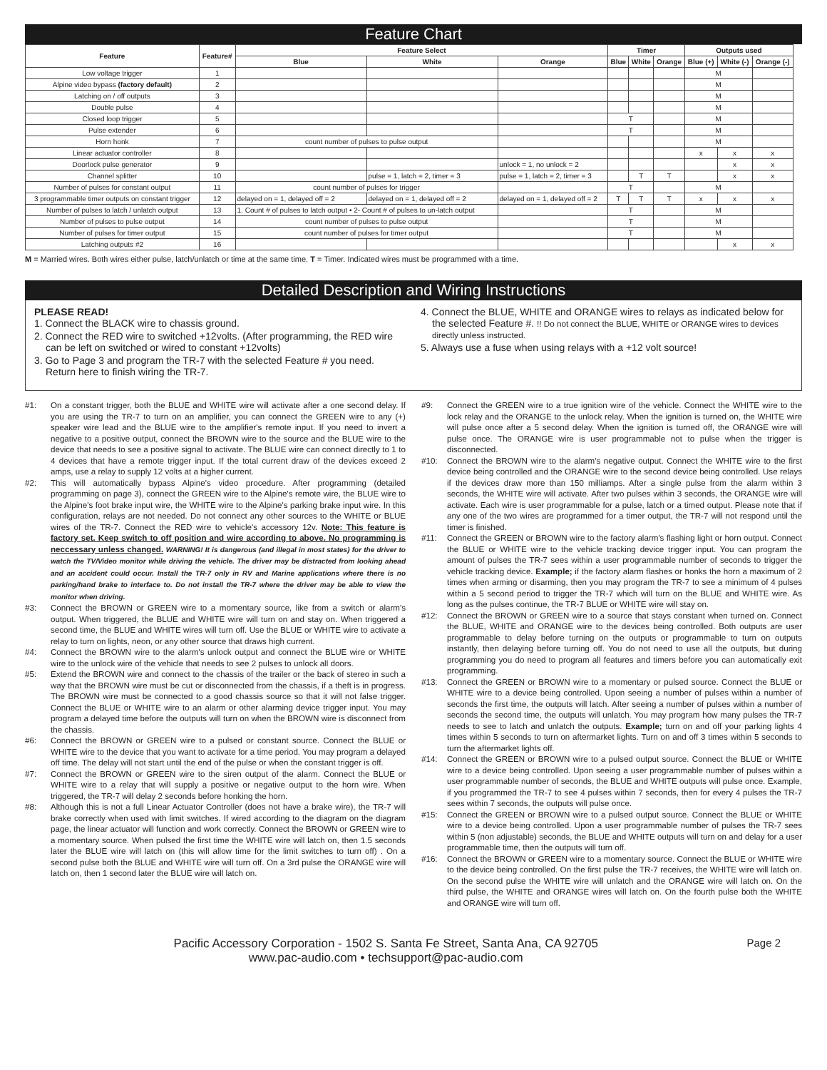Feature Chart
| Feature | Feature# | Feature Select | | | Timer | | | Outputs used | | |
| --- | --- | --- | --- | --- | --- | --- | --- | --- | --- | --- |
| | | Blue | White | Orange | Blue | White | Orange | Blue (+) | White (-) | Orange (-) |
| Low voltage trigger | 1 | | | | | | | M | | |
| Alpine video bypass (factory default) | 2 | | | | | | | M | | |
| Latching on / off outputs | 3 | | | | | | | M | | |
| Double pulse | 4 | | | | | | | M | | |
| Closed loop trigger | 5 | | | | T | | | M | | |
| Pulse extender | 6 | | | | T | | | M | | |
| Horn honk | 7 | count number of pulses to pulse output | | | | | | M | | |
| Linear actuator controller | 8 | | | | | | | x | x | x |
| Doorlock pulse generator | 9 | | | unlock = 1, no unlock = 2 | | | | | x | x |
| Channel splitter | 10 | | pulse = 1, latch = 2, timer = 3 | pulse = 1, latch = 2, timer = 3 | | T | T | | x | x |
| Number of pulses for constant output | 11 | count number of pulses for trigger | | | T | | | M | | |
| 3 programmable timer outputs on constant trigger | 12 | delayed on = 1, delayed off = 2 | delayed on = 1, delayed off = 2 | delayed on = 1, delayed off = 2 | T | T | T | x | x | x |
| Number of pulses to latch / unlatch output | 13 | 1. Count # of pulses to latch output • 2- Count # of pulses to un-latch output | | | T | | | M | | |
| Number of pulses to pulse output | 14 | count number of pulses to pulse output | | | T | | | M | | |
| Number of pulses for timer output | 15 | count number of pulses for timer output | | | T | | | M | | |
| Latching outputs #2 | 16 | | | | | | | | x | x |
M = Married wires. Both wires either pulse, latch/unlatch or time at the same time. T = Timer. Indicated wires must be programmed with a time.
Detailed Description and Wiring Instructions
PLEASE READ!
1. Connect the BLACK wire to chassis ground.
2. Connect the RED wire to switched +12volts. (After programming, the RED wire can be left on switched or wired to constant +12volts)
3. Go to Page 3 and program the TR-7 with the selected Feature # you need. Return here to finish wiring the TR-7.
4. Connect the BLUE, WHITE and ORANGE wires to relays as indicated below for the selected Feature #. !! Do not connect the BLUE, WHITE or ORANGE wires to devices directly unless instructed.
5. Always use a fuse when using relays with a +12 volt source!
#1: On a constant trigger, both the BLUE and WHITE wire will activate after a one second delay. If you are using the TR-7 to turn on an amplifier, you can connect the GREEN wire to any (+) speaker wire lead and the BLUE wire to the amplifier's remote input. If you need to invert a negative to a positive output, connect the BROWN wire to the source and the BLUE wire to the device that needs to see a positive signal to activate. The BLUE wire can connect directly to 1 to 4 devices that have a remote trigger input. If the total current draw of the devices exceed 2 amps, use a relay to supply 12 volts at a higher current.
#2: This will automatically bypass Alpine's video procedure. After programming (detailed programming on page 3), connect the GREEN wire to the Alpine's remote wire, the BLUE wire to the Alpine's foot brake input wire, the WHITE wire to the Alpine's parking brake input wire. In this configuration, relays are not needed. Do not connect any other sources to the WHITE or BLUE wires of the TR-7. Connect the RED wire to vehicle's accessory 12v. Note: This feature is factory set. Keep switch to off position and wire according to above. No programming is neccessary unless changed. WARNING! It is dangerous (and illegal in most states) for the driver to watch the TV/Video monitor while driving the vehicle. The driver may be distracted from looking ahead and an accident could occur. Install the TR-7 only in RV and Marine applications where there is no parking/hand brake to interface to. Do not install the TR-7 where the driver may be able to view the monitor when driving.
#3: Connect the BROWN or GREEN wire to a momentary source, like from a switch or alarm's output. When triggered, the BLUE and WHITE wire will turn on and stay on. When triggered a second time, the BLUE and WHITE wires will turn off. Use the BLUE or WHITE wire to activate a relay to turn on lights, neon, or any other source that draws high current.
#4: Connect the BROWN wire to the alarm's unlock output and connect the BLUE wire or WHITE wire to the unlock wire of the vehicle that needs to see 2 pulses to unlock all doors.
#5: Extend the BROWN wire and connect to the chassis of the trailer or the back of stereo in such a way that the BROWN wire must be cut or disconnected from the chassis, if a theft is in progress. The BROWN wire must be connected to a good chassis source so that it will not false trigger. Connect the BLUE or WHITE wire to an alarm or other alarming device trigger input. You may program a delayed time before the outputs will turn on when the BROWN wire is disconnect from the chassis.
#6: Connect the BROWN or GREEN wire to a pulsed or constant source. Connect the BLUE or WHITE wire to the device that you want to activate for a time period. You may program a delayed off time. The delay will not start until the end of the pulse or when the constant trigger is off.
#7: Connect the BROWN or GREEN wire to the siren output of the alarm. Connect the BLUE or WHITE wire to a relay that will supply a positive or negative output to the horn wire. When triggered, the TR-7 will delay 2 seconds before honking the horn.
#8: Although this is not a full Linear Actuator Controller (does not have a brake wire), the TR-7 will brake correctly when used with limit switches. If wired according to the diagram on the diagram page, the linear actuator will function and work correctly. Connect the BROWN or GREEN wire to a momentary source. When pulsed the first time the WHITE wire will latch on, then 1.5 seconds later the BLUE wire will latch on (this will allow time for the limit switches to turn off) . On a second pulse both the BLUE and WHITE wire will turn off. On a 3rd pulse the ORANGE wire will latch on, then 1 second later the BLUE wire will latch on.
#9: Connect the GREEN wire to a true ignition wire of the vehicle. Connect the WHITE wire to the lock relay and the ORANGE to the unlock relay. When the ignition is turned on, the WHITE wire will pulse once after a 5 second delay. When the ignition is turned off, the ORANGE wire will pulse once. The ORANGE wire is user programmable not to pulse when the trigger is disconnected.
#10: Connect the BROWN wire to the alarm's negative output. Connect the WHITE wire to the first device being controlled and the ORANGE wire to the second device being controlled. Use relays if the devices draw more than 150 milliamps. After a single pulse from the alarm within 3 seconds, the WHITE wire will activate. After two pulses within 3 seconds, the ORANGE wire will activate. Each wire is user programmable for a pulse, latch or a timed output. Please note that if any one of the two wires are programmed for a timer output, the TR-7 will not respond until the timer is finished.
#11: Connect the GREEN or BROWN wire to the factory alarm's flashing light or horn output. Connect the BLUE or WHITE wire to the vehicle tracking device trigger input. You can program the amount of pulses the TR-7 sees within a user programmable number of seconds to trigger the vehicle tracking device. Example; if the factory alarm flashes or honks the horn a maximum of 2 times when arming or disarming, then you may program the TR-7 to see a minimum of 4 pulses within a 5 second period to trigger the TR-7 which will turn on the BLUE and WHITE wire. As long as the pulses continue, the TR-7 BLUE or WHITE wire will stay on.
#12: Connect the BROWN or GREEN wire to a source that stays constant when turned on. Connect the BLUE, WHITE and ORANGE wire to the devices being controlled. Both outputs are user programmable to delay before turning on the outputs or programmable to turn on outputs instantly, then delaying before turning off. You do not need to use all the outputs, but during programming you do need to program all features and timers before you can automatically exit programming.
#13: Connect the GREEN or BROWN wire to a momentary or pulsed source. Connect the BLUE or WHITE wire to a device being controlled. Upon seeing a number of pulses within a number of seconds the first time, the outputs will latch. After seeing a number of pulses within a number of seconds the second time, the outputs will unlatch. You may program how many pulses the TR-7 needs to see to latch and unlatch the outputs. Example; turn on and off your parking lights 4 times within 5 seconds to turn on aftermarket lights. Turn on and off 3 times within 5 seconds to turn the aftermarket lights off.
#14: Connect the GREEN or BROWN wire to a pulsed output source. Connect the BLUE or WHITE wire to a device being controlled. Upon seeing a user programmable number of pulses within a user programmable number of seconds, the BLUE and WHITE outputs will pulse once. Example, if you programmed the TR-7 to see 4 pulses within 7 seconds, then for every 4 pulses the TR-7 sees within 7 seconds, the outputs will pulse once.
#15: Connect the GREEN or BROWN wire to a pulsed output source. Connect the BLUE or WHITE wire to a device being controlled. Upon a user programmable number of pulses the TR-7 sees within 5 (non adjustable) seconds, the BLUE and WHITE outputs will turn on and delay for a user programmable time, then the outputs will turn off.
#16: Connect the BROWN or GREEN wire to a momentary source. Connect the BLUE or WHITE wire to the device being controlled. On the first pulse the TR-7 receives, the WHITE wire will latch on. On the second pulse the WHITE wire will unlatch and the ORANGE wire will latch on. On the third pulse, the WHITE and ORANGE wires will latch on. On the fourth pulse both the WHITE and ORANGE wire will turn off.
Pacific Accessory Corporation - 1502 S. Santa Fe Street, Santa Ana, CA 92705
www.pac-audio.com • techsupport@pac-audio.com
Page 2